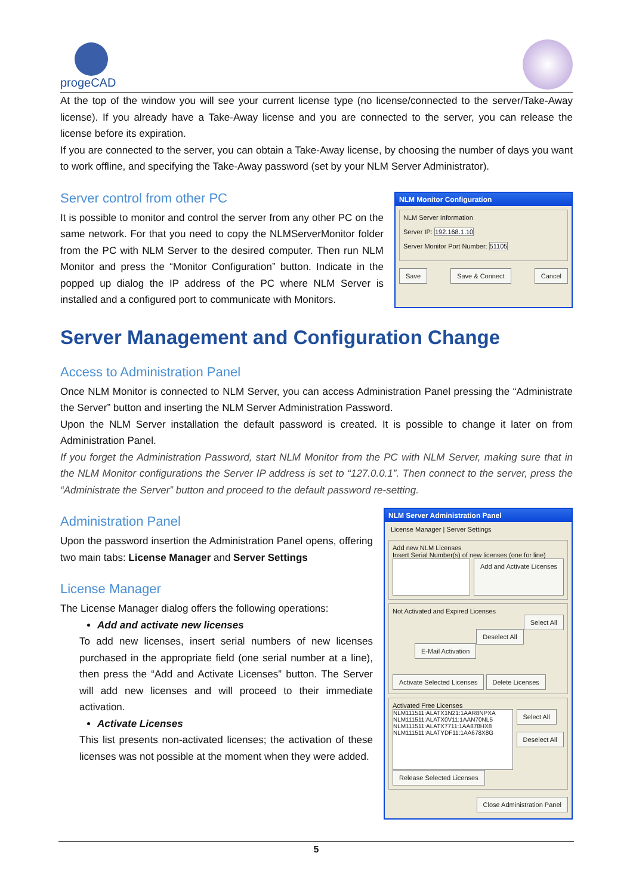progeCAD
At the top of the window you will see your current license type (no license/connected to the server/Take-Away license). If you already have a Take-Away license and you are connected to the server, you can release the license before its expiration.
If you are connected to the server, you can obtain a Take-Away license, by choosing the number of days you want to work offline, and specifying the Take-Away password (set by your NLM Server Administrator).
Server control from other PC
It is possible to monitor and control the server from any other PC on the same network. For that you need to copy the NLMServerMonitor folder from the PC with NLM Server to the desired computer. Then run NLM Monitor and press the “Monitor Configuration” button. Indicate in the popped up dialog the IP address of the PC where NLM Server is installed and a configured port to communicate with Monitors.
NLM Monitor Configuration
NLM Server Information
Server IP: 192.168.1.10
Server Monitor Port Number: 51105
Save Save & Connect Cancel
Server Management and Configuration Change
Access to Administration Panel
Once NLM Monitor is connected to NLM Server, you can access Administration Panel pressing the “Administrate the Server” button and inserting the NLM Server Administration Password.
Upon the NLM Server installation the default password is created. It is possible to change it later on from Administration Panel.
If you forget the Administration Password, start NLM Monitor from the PC with NLM Server, making sure that in the NLM Monitor configurations the Server IP address is set to “127.0.0.1”. Then connect to the server, press the “Administrate the Server” button and proceed to the default password re-setting.
Administration Panel
Upon the password insertion the Administration Panel opens, offering two main tabs: License Manager and Server Settings
License Manager
The License Manager dialog offers the following operations:
Add and activate new licenses
To add new licenses, insert serial numbers of new licenses purchased in the appropriate field (one serial number at a line), then press the “Add and Activate Licenses” button. The Server will add new licenses and will proceed to their immediate activation.
Activate Licenses
This list presents non-activated licenses; the activation of these licenses was not possible at the moment when they were added.
NLM Server Administration Panel
License Manager | Server Settings
Add new NLM Licenses
Insert Serial Number(s) of new licenses (one for line)
Add and Activate Licenses
Not Activated and Expired Licenses
Select All
Deselect All
E-Mail Activation
Activate Selected Licenses Delete Licenses
Activated Free Licenses
NLM111511:ALATX1N21:1AAR8NPXA
NLM111511:ALATX0V11:1AAN70NL5
NLM111511:ALATX7711:1AA878HX8
NLM111511:ALATYDF11:1AA678X8G
Select All
Deselect All
Release Selected Licenses
Close Administration Panel
5